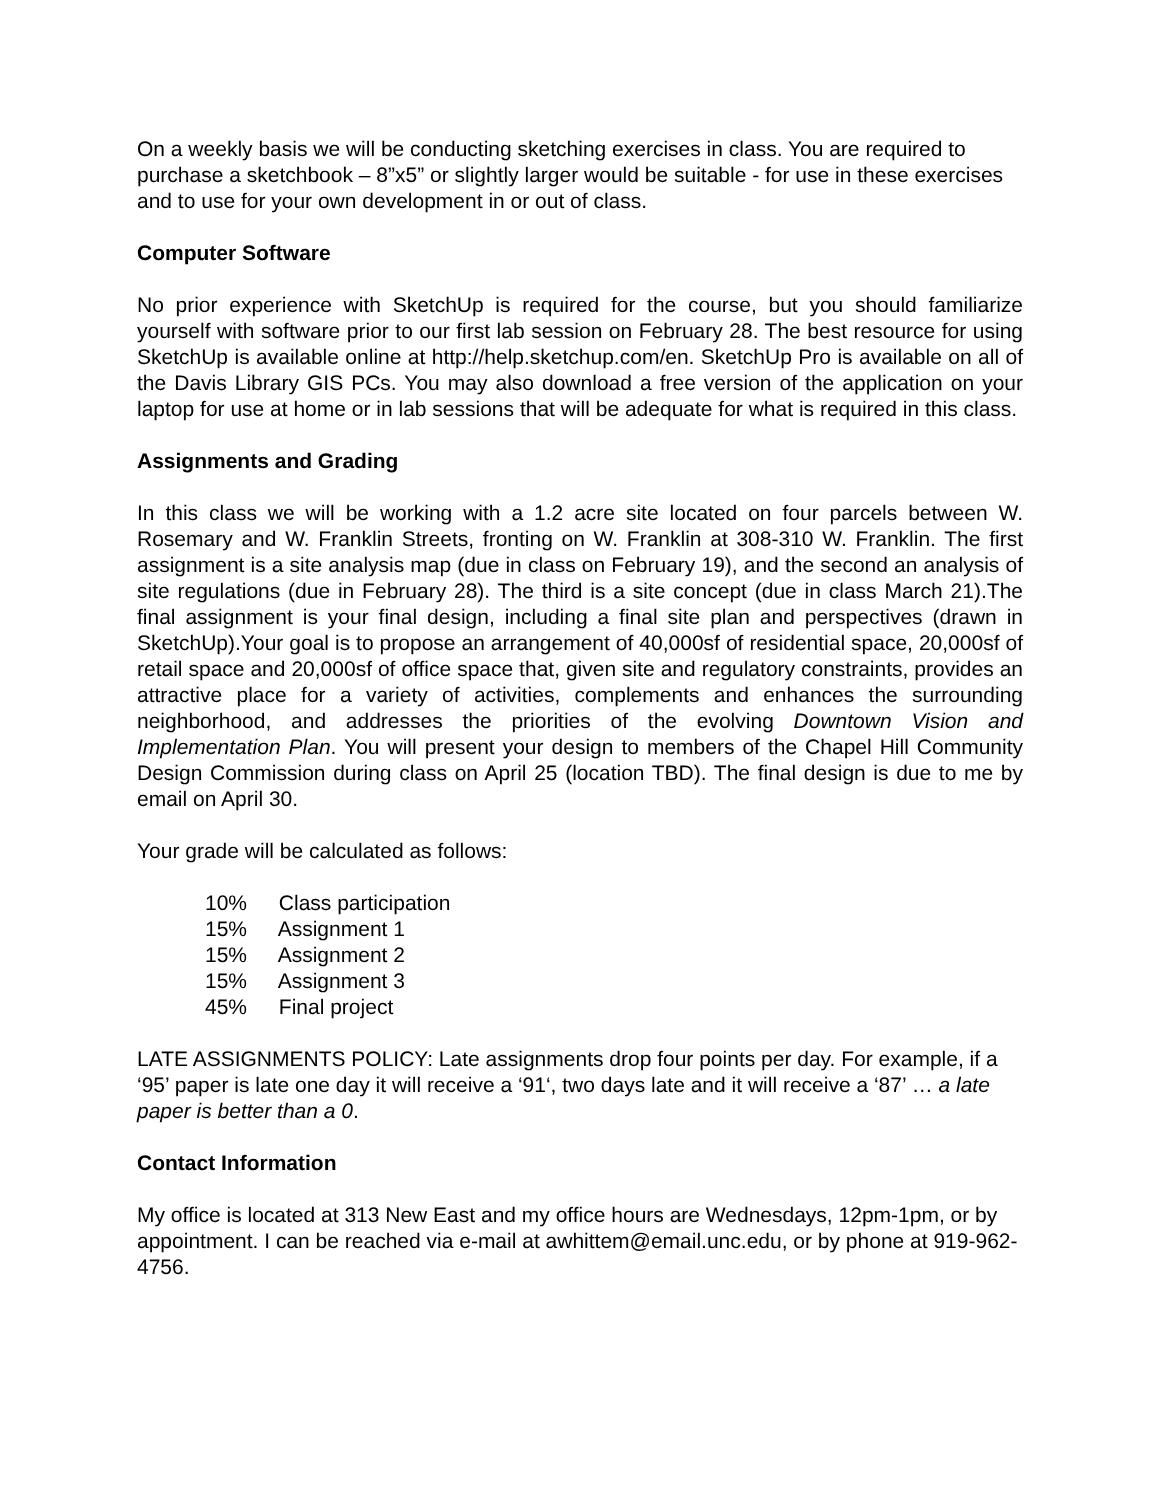On a weekly basis we will be conducting sketching exercises in class. You are required to purchase a sketchbook – 8”x5” or slightly larger would be suitable - for use in these exercises and to use for your own development in or out of class.
Computer Software
No prior experience with SketchUp is required for the course, but you should familiarize yourself with software prior to our first lab session on February 28. The best resource for using SketchUp is available online at http://help.sketchup.com/en. SketchUp Pro is available on all of the Davis Library GIS PCs. You may also download a free version of the application on your laptop for use at home or in lab sessions that will be adequate for what is required in this class.
Assignments and Grading
In this class we will be working with a 1.2 acre site located on four parcels between W. Rosemary and W. Franklin Streets, fronting on W. Franklin at 308-310 W. Franklin. The first assignment is a site analysis map (due in class on February 19), and the second an analysis of site regulations (due in February 28). The third is a site concept (due in class March 21).The final assignment is your final design, including a final site plan and perspectives (drawn in SketchUp).Your goal is to propose an arrangement of 40,000sf of residential space, 20,000sf of retail space and 20,000sf of office space that, given site and regulatory constraints, provides an attractive place for a variety of activities, complements and enhances the surrounding neighborhood, and addresses the priorities of the evolving Downtown Vision and Implementation Plan. You will present your design to members of the Chapel Hill Community Design Commission during class on April 25 (location TBD). The final design is due to me by email on April 30.
Your grade will be calculated as follows:
10% Class participation
15% Assignment 1
15% Assignment 2
15% Assignment 3
45% Final project
LATE ASSIGNMENTS POLICY: Late assignments drop four points per day. For example, if a ‘95’ paper is late one day it will receive a ‘91‘, two days late and it will receive a ‘87’ … a late paper is better than a 0.
Contact Information
My office is located at 313 New East and my office hours are Wednesdays, 12pm-1pm, or by appointment. I can be reached via e-mail at awhittem@email.unc.edu, or by phone at 919-962-4756.